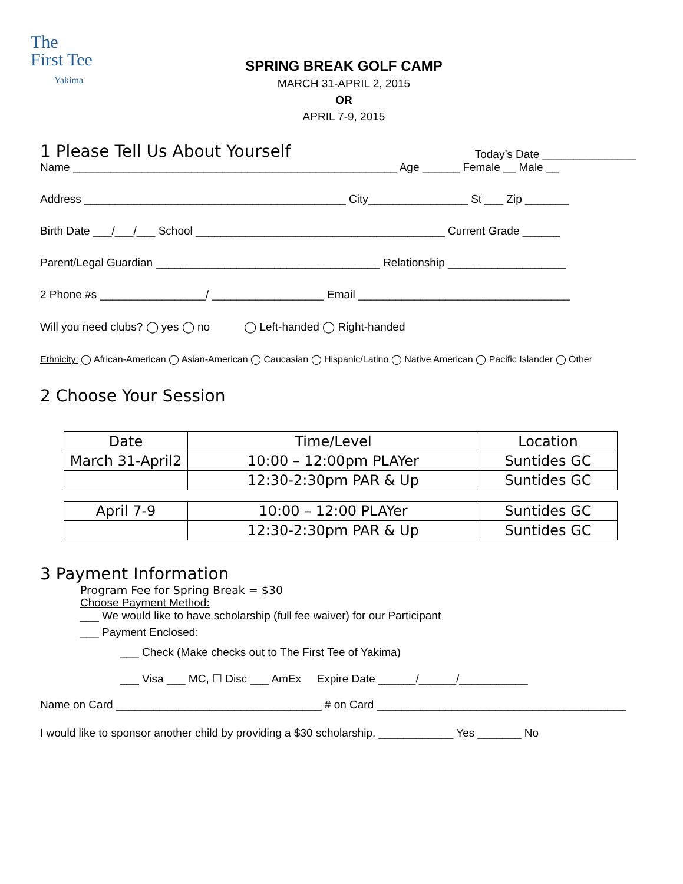The
First Tee
Yakima
SPRING BREAK GOLF CAMP
MARCH 31-APRIL 2, 2015
OR
APRIL 7-9, 2015
1 Please Tell Us About Yourself
Today’s Date _______________
Name ____________________________________________________ Age ______ Female __ Male __
Address __________________________________________ City________________ St ___ Zip _______
Birth Date ___/___/___ School ________________________________________ Current Grade ______
Parent/Legal Guardian ____________________________________ Relationship ___________________
2 Phone #s _________________/ __________________ Email __________________________________
Will you need clubs? ◯ yes ◯ no ◯ Left-handed ◯ Right-handed
Ethnicity: ◯ African-American ◯ Asian-American ◯ Caucasian ◯ Hispanic/Latino ◯ Native American ◯ Pacific Islander ◯ Other
2 Choose Your Session
| Date | Time/Level | Location |
| --- | --- | --- |
| March 31-April2 | 10:00 – 12:00pm PLAYer | Suntides GC |
| | 12:30-2:30pm PAR & Up | Suntides GC |
| April 7-9 | 10:00 – 12:00 PLAYer | Suntides GC |
| | 12:30-2:30pm PAR & Up | Suntides GC |
3 Payment Information
Program Fee for Spring Break = $30
Choose Payment Method:
___ We would like to have scholarship (full fee waiver) for our Participant
___ Payment Enclosed:
___ Check (Make checks out to The First Tee of Yakima)
___ Visa ___ MC, ☐ Disc ___ AmEx Expire Date ______/______/___________
Name on Card _________________________________ # on Card ________________________________________
I would like to sponsor another child by providing a $30 scholarship. ____________ Yes _______ No